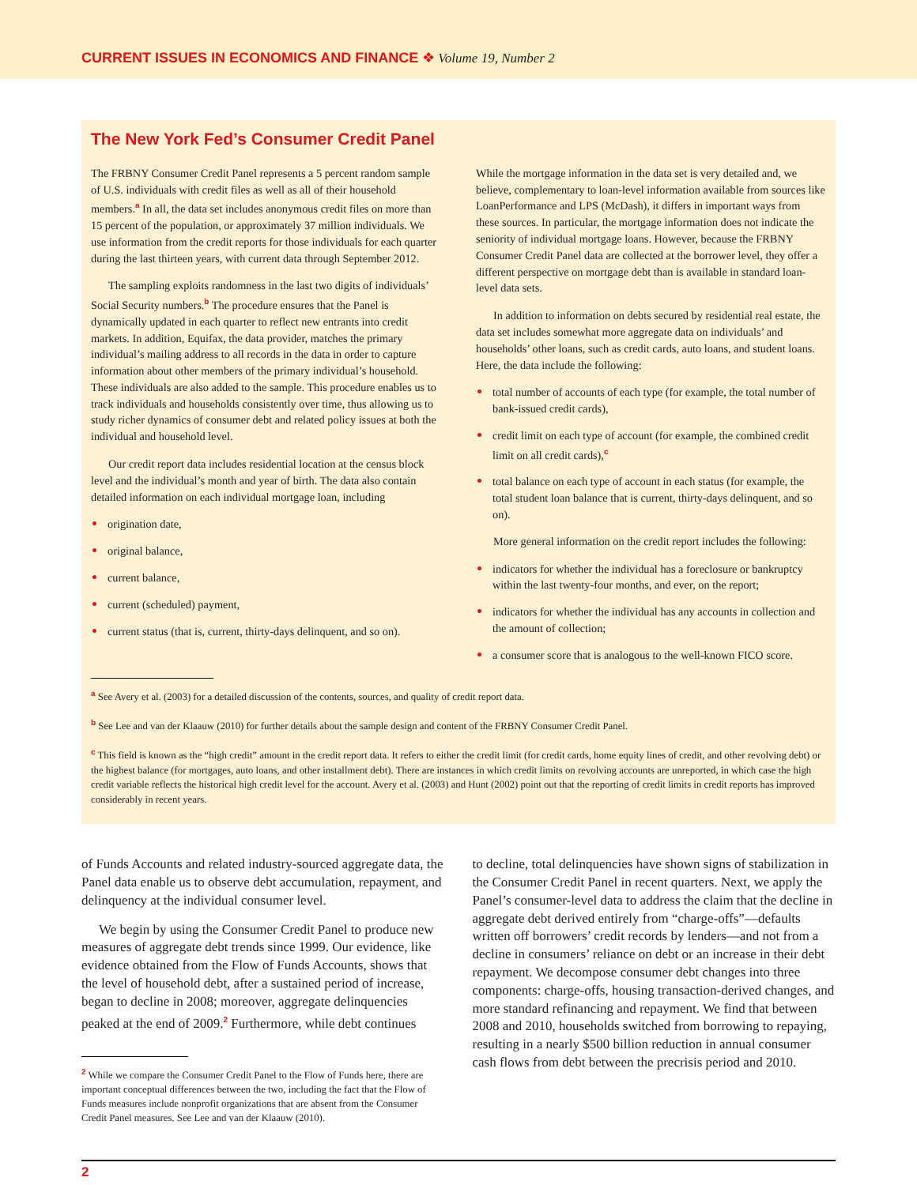CURRENT ISSUES IN ECONOMICS AND FINANCE ❖ Volume 19, Number 2
The New York Fed’s Consumer Credit Panel
The FRBNY Consumer Credit Panel represents a 5 percent random sample of U.S. individuals with credit files as well as all of their household members.<sup>a</sup> In all, the data set includes anonymous credit files on more than 15 percent of the population, or approximately 37 million individuals. We use information from the credit reports for those individuals for each quarter during the last thirteen years, with current data through September 2012.
The sampling exploits randomness in the last two digits of individuals’ Social Security numbers.<sup>b</sup> The procedure ensures that the Panel is dynamically updated in each quarter to reflect new entrants into credit markets. In addition, Equifax, the data provider, matches the primary individual’s mailing address to all records in the data in order to capture information about other members of the primary individual’s household. These individuals are also added to the sample. This procedure enables us to track individuals and households consistently over time, thus allowing us to study richer dynamics of consumer debt and related policy issues at both the individual and household level.
Our credit report data includes residential location at the census block level and the individual’s month and year of birth. The data also contain detailed information on each individual mortgage loan, including
origination date,
original balance,
current balance,
current (scheduled) payment,
current status (that is, current, thirty-days delinquent, and so on).
While the mortgage information in the data set is very detailed and, we believe, complementary to loan-level information available from sources like LoanPerformance and LPS (McDash), it differs in important ways from these sources. In particular, the mortgage information does not indicate the seniority of individual mortgage loans. However, because the FRBNY Consumer Credit Panel data are collected at the borrower level, they offer a different perspective on mortgage debt than is available in standard loan-level data sets.
In addition to information on debts secured by residential real estate, the data set includes somewhat more aggregate data on individuals’ and households’ other loans, such as credit cards, auto loans, and student loans. Here, the data include the following:
total number of accounts of each type (for example, the total number of bank-issued credit cards),
credit limit on each type of account (for example, the combined credit limit on all credit cards),<sup>c</sup>
total balance on each type of account in each status (for example, the total student loan balance that is current, thirty-days delinquent, and so on).
More general information on the credit report includes the following:
indicators for whether the individual has a foreclosure or bankruptcy within the last twenty-four months, and ever, on the report;
indicators for whether the individual has any accounts in collection and the amount of collection;
a consumer score that is analogous to the well-known FICO score.
<sup>a</sup> See Avery et al. (2003) for a detailed discussion of the contents, sources, and quality of credit report data.
<sup>b</sup> See Lee and van der Klaauw (2010) for further details about the sample design and content of the FRBNY Consumer Credit Panel.
<sup>c</sup> This field is known as the “high credit” amount in the credit report data. It refers to either the credit limit (for credit cards, home equity lines of credit, and other revolving debt) or the highest balance (for mortgages, auto loans, and other installment debt). There are instances in which credit limits on revolving accounts are unreported, in which case the high credit variable reflects the historical high credit level for the account. Avery et al. (2003) and Hunt (2002) point out that the reporting of credit limits in credit reports has improved considerably in recent years.
of Funds Accounts and related industry-sourced aggregate data, the Panel data enable us to observe debt accumulation, repayment, and delinquency at the individual consumer level.
We begin by using the Consumer Credit Panel to produce new measures of aggregate debt trends since 1999. Our evidence, like evidence obtained from the Flow of Funds Accounts, shows that the level of household debt, after a sustained period of increase, began to decline in 2008; moreover, aggregate delinquencies peaked at the end of 2009.<sup>2</sup> Furthermore, while debt continues
<sup>2</sup> While we compare the Consumer Credit Panel to the Flow of Funds here, there are important conceptual differences between the two, including the fact that the Flow of Funds measures include nonprofit organizations that are absent from the Consumer Credit Panel measures. See Lee and van der Klaauw (2010).
to decline, total delinquencies have shown signs of stabilization in the Consumer Credit Panel in recent quarters. Next, we apply the Panel’s consumer-level data to address the claim that the decline in aggregate debt derived entirely from “charge-offs”—defaults written off borrowers’ credit records by lenders—and not from a decline in consumers’ reliance on debt or an increase in their debt repayment. We decompose consumer debt changes into three components: charge-offs, housing transaction-derived changes, and more standard refinancing and repayment. We find that between 2008 and 2010, households switched from borrowing to repaying, resulting in a nearly $500 billion reduction in annual consumer cash flows from debt between the precrisis period and 2010.
2